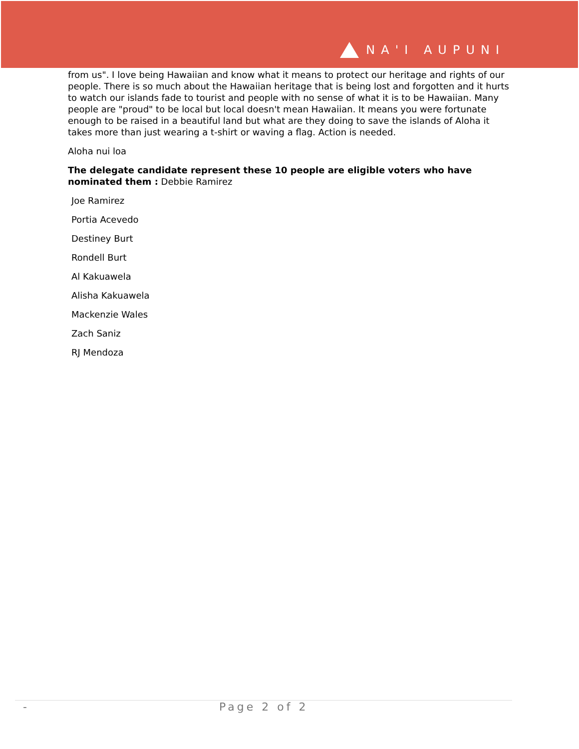NA'I AUPUNI
from us". I love being Hawaiian and know what it means to protect our heritage and rights of our people. There is so much about the Hawaiian heritage that is being lost and forgotten and it hurts to watch our islands fade to tourist and people with no sense of what it is to be Hawaiian. Many people are "proud" to be local but local doesn't mean Hawaiian. It means you were fortunate enough to be raised in a beautiful land but what are they doing to save the islands of Aloha it takes more than just wearing a t-shirt or waving a flag. Action is needed.
Aloha nui loa
The delegate candidate represent these 10 people are eligible voters who have nominated them : Debbie Ramirez
Joe Ramirez
Portia Acevedo
Destiney Burt
Rondell Burt
Al Kakuawela
Alisha Kakuawela
Mackenzie Wales
Zach Saniz
RJ Mendoza
- Page 2 of 2